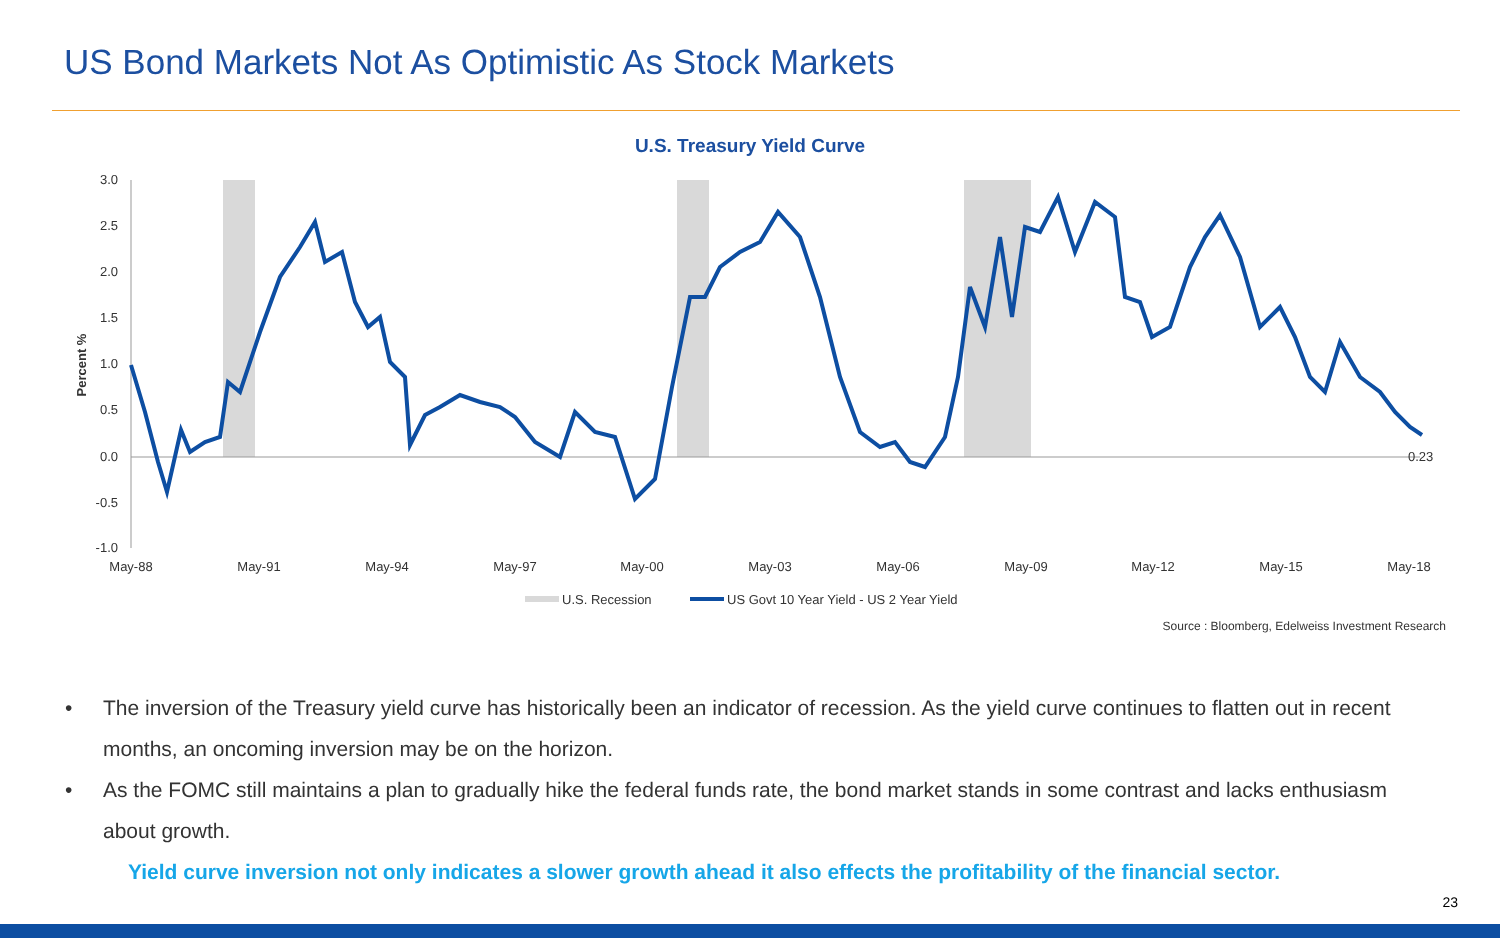US Bond Markets Not As Optimistic As Stock Markets
U.S. Treasury Yield Curve
3.0
2.5
2.0
1.5
1.0
0.5
0.0
-0.5
-1.0
Percent %
May-88
May-91
May-94
May-97
May-00
May-03
May-06
May-09
May-12
May-15
May-18
0.23
U.S. Recession
US Govt 10 Year Yield - US 2 Year Yield
Source : Bloomberg, Edelweiss Investment Research
• The inversion of the Treasury yield curve has historically been an indicator of recession. As the yield curve continues to flatten out in recent months, an oncoming inversion may be on the horizon.
• As the FOMC still maintains a plan to gradually hike the federal funds rate, the bond market stands in some contrast and lacks enthusiasm about growth.
Yield curve inversion not only indicates a slower growth ahead it also effects the profitability of the financial sector.
23